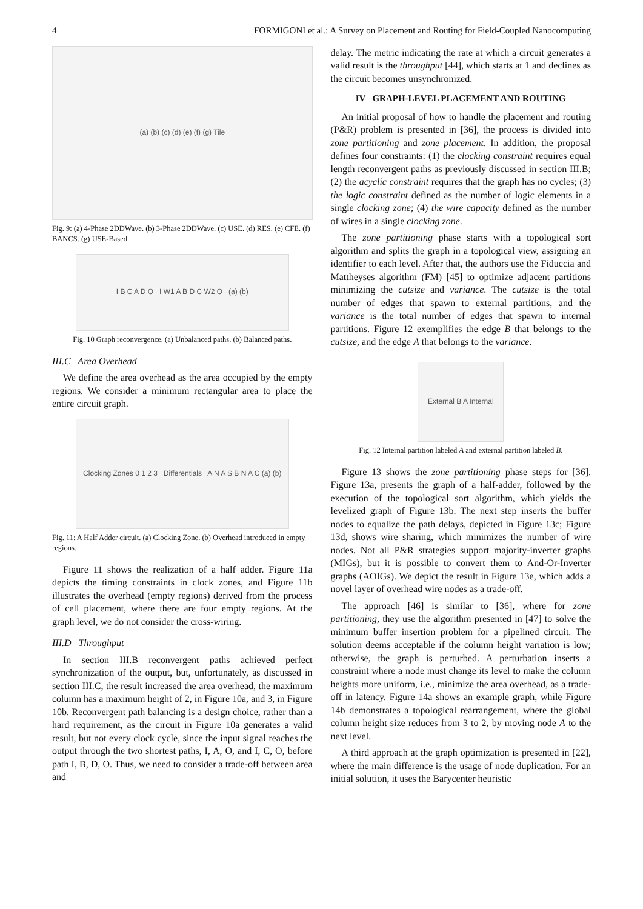4 FORMIGONI et al.: A Survey on Placement and Routing for Field-Coupled Nanocomputing
(a) (b) (c) (d) (e) (f) (g) Tile
Fig. 9: (a) 4-Phase 2DDWave. (b) 3-Phase 2DDWave. (c) USE. (d) RES. (e) CFE. (f) BANCS. (g) USE-Based.
I B C A D O I W1 A B D C W2 O (a) (b)
Fig. 10 Graph reconvergence. (a) Unbalanced paths. (b) Balanced paths.
III.C Area Overhead
We define the area overhead as the area occupied by the empty regions. We consider a minimum rectangular area to place the entire circuit graph.
Clocking Zones 0 1 2 3 Differentials A N A S B N A C (a) (b)
Fig. 11: A Half Adder circuit. (a) Clocking Zone. (b) Overhead introduced in empty regions.
Figure 11 shows the realization of a half adder. Figure 11a depicts the timing constraints in clock zones, and Figure 11b illustrates the overhead (empty regions) derived from the process of cell placement, where there are four empty regions. At the graph level, we do not consider the cross-wiring.
III.D Throughput
In section III.B reconvergent paths achieved perfect synchronization of the output, but, unfortunately, as discussed in section III.C, the result increased the area overhead, the maximum column has a maximum height of 2, in Figure 10a, and 3, in Figure 10b. Reconvergent path balancing is a design choice, rather than a hard requirement, as the circuit in Figure 10a generates a valid result, but not every clock cycle, since the input signal reaches the output through the two shortest paths, I, A, O, and I, C, O, before path I, B, D, O. Thus, we need to consider a trade-off between area and
delay. The metric indicating the rate at which a circuit generates a valid result is the throughput [44], which starts at 1 and declines as the circuit becomes unsynchronized.
IV GRAPH-LEVEL PLACEMENT AND ROUTING
An initial proposal of how to handle the placement and routing (P&R) problem is presented in [36], the process is divided into zone partitioning and zone placement. In addition, the proposal defines four constraints: (1) the clocking constraint requires equal length reconvergent paths as previously discussed in section III.B; (2) the acyclic constraint requires that the graph has no cycles; (3) the logic constraint defined as the number of logic elements in a single clocking zone; (4) the wire capacity defined as the number of wires in a single clocking zone.
The zone partitioning phase starts with a topological sort algorithm and splits the graph in a topological view, assigning an identifier to each level. After that, the authors use the Fiduccia and Mattheyses algorithm (FM) [45] to optimize adjacent partitions minimizing the cutsize and variance. The cutsize is the total number of edges that spawn to external partitions, and the variance is the total number of edges that spawn to internal partitions. Figure 12 exemplifies the edge B that belongs to the cutsize, and the edge A that belongs to the variance.
External B A Internal
Fig. 12 Internal partition labeled A and external partition labeled B.
Figure 13 shows the zone partitioning phase steps for [36]. Figure 13a, presents the graph of a half-adder, followed by the execution of the topological sort algorithm, which yields the levelized graph of Figure 13b. The next step inserts the buffer nodes to equalize the path delays, depicted in Figure 13c; Figure 13d, shows wire sharing, which minimizes the number of wire nodes. Not all P&R strategies support majority-inverter graphs (MIGs), but it is possible to convert them to And-Or-Inverter graphs (AOIGs). We depict the result in Figure 13e, which adds a novel layer of overhead wire nodes as a trade-off.
The approach [46] is similar to [36], where for zone partitioning, they use the algorithm presented in [47] to solve the minimum buffer insertion problem for a pipelined circuit. The solution deems acceptable if the column height variation is low; otherwise, the graph is perturbed. A perturbation inserts a constraint where a node must change its level to make the column heights more uniform, i.e., minimize the area overhead, as a trade-off in latency. Figure 14a shows an example graph, while Figure 14b demonstrates a topological rearrangement, where the global column height size reduces from 3 to 2, by moving node A to the next level.
A third approach at the graph optimization is presented in [22], where the main difference is the usage of node duplication. For an initial solution, it uses the Barycenter heuristic